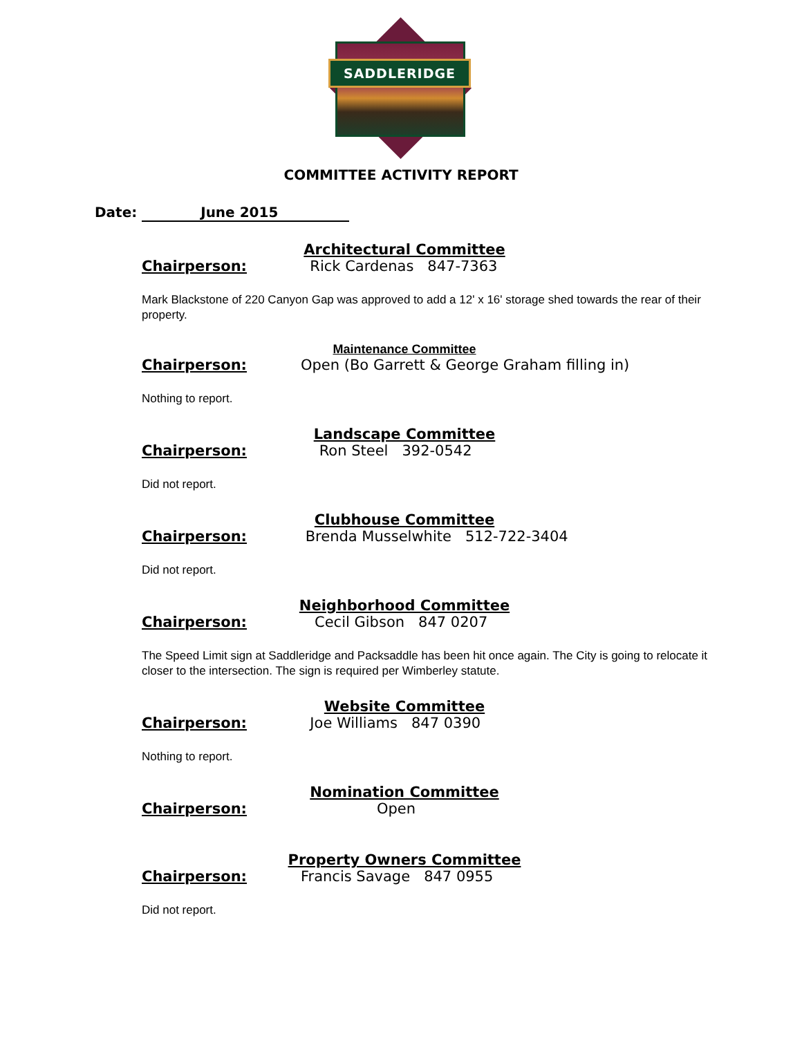SADDLERIDGE
COMMITTEE ACTIVITY REPORT
Date: June 2015
Architectural Committee
Chairperson: Rick Cardenas 847-7363
Mark Blackstone of 220 Canyon Gap was approved to add a 12' x 16' storage shed towards the rear of their property.
Maintenance Committee
Chairperson: Open (Bo Garrett & George Graham filling in)
Nothing to report.
Landscape Committee
Chairperson: Ron Steel 392-0542
Did not report.
Clubhouse Committee
Chairperson: Brenda Musselwhite 512-722-3404
Did not report.
Neighborhood Committee
Chairperson: Cecil Gibson 847 0207
The Speed Limit sign at Saddleridge and Packsaddle has been hit once again. The City is going to relocate it closer to the intersection. The sign is required per Wimberley statute.
Website Committee
Chairperson: Joe Williams 847 0390
Nothing to report.
Nomination Committee
Chairperson: Open
Property Owners Committee
Chairperson: Francis Savage 847 0955
Did not report.